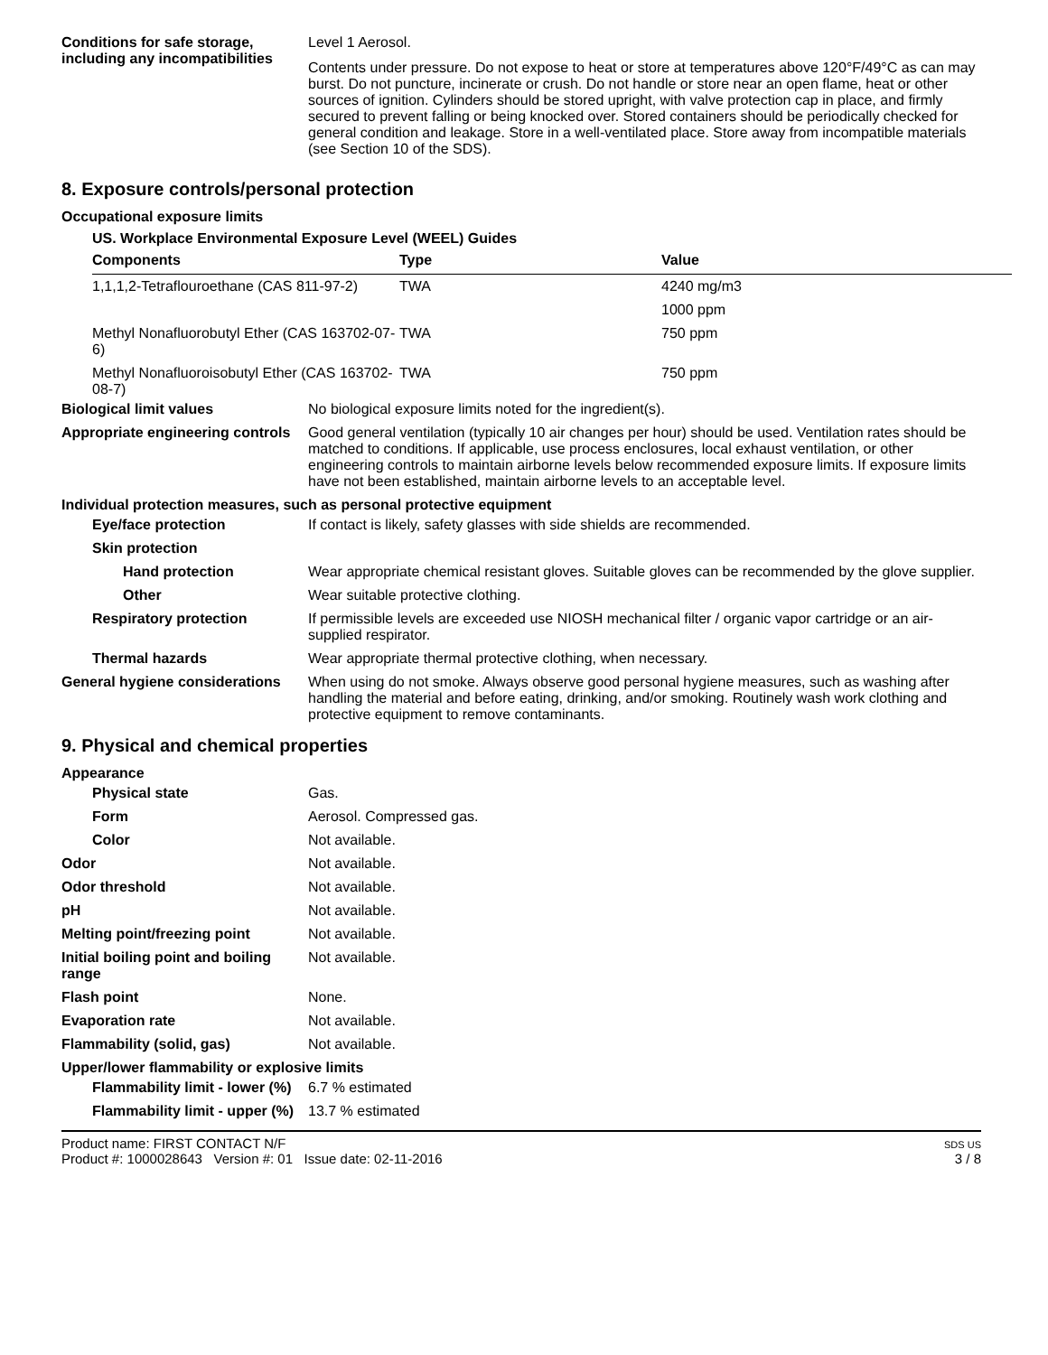Conditions for safe storage, including any incompatibilities
Level 1 Aerosol.
Contents under pressure. Do not expose to heat or store at temperatures above 120°F/49°C as can may burst. Do not puncture, incinerate or crush. Do not handle or store near an open flame, heat or other sources of ignition. Cylinders should be stored upright, with valve protection cap in place, and firmly secured to prevent falling or being knocked over. Stored containers should be periodically checked for general condition and leakage. Store in a well-ventilated place. Store away from incompatible materials (see Section 10 of the SDS).
8. Exposure controls/personal protection
Occupational exposure limits
US. Workplace Environmental Exposure Level (WEEL) Guides
| Components | Type | Value |
| --- | --- | --- |
| 1,1,1,2-Tetraflouroethane (CAS 811-97-2) | TWA | 4240 mg/m3 |
| | | 1000 ppm |
| Methyl Nonafluorobutyl Ether (CAS 163702-07-6) | TWA | 750 ppm |
| Methyl Nonafluoroisobutyl Ether (CAS 163702-08-7) | TWA | 750 ppm |
Biological limit values No biological exposure limits noted for the ingredient(s).
Appropriate engineering controls
Good general ventilation (typically 10 air changes per hour) should be used. Ventilation rates should be matched to conditions. If applicable, use process enclosures, local exhaust ventilation, or other engineering controls to maintain airborne levels below recommended exposure limits. If exposure limits have not been established, maintain airborne levels to an acceptable level.
Individual protection measures, such as personal protective equipment
Eye/face protection If contact is likely, safety glasses with side shields are recommended.
Skin protection
Hand protection Wear appropriate chemical resistant gloves. Suitable gloves can be recommended by the glove supplier.
Other Wear suitable protective clothing.
Respiratory protection If permissible levels are exceeded use NIOSH mechanical filter / organic vapor cartridge or an air-supplied respirator.
Thermal hazards Wear appropriate thermal protective clothing, when necessary.
General hygiene considerations
When using do not smoke. Always observe good personal hygiene measures, such as washing after handling the material and before eating, drinking, and/or smoking. Routinely wash work clothing and protective equipment to remove contaminants.
9. Physical and chemical properties
Appearance
Physical state Gas.
Form Aerosol. Compressed gas.
Color Not available.
Odor Not available.
Odor threshold Not available.
pH Not available.
Melting point/freezing point Not available.
Initial boiling point and boiling range
Not available.
Flash point None.
Evaporation rate Not available.
Flammability (solid, gas) Not available.
Upper/lower flammability or explosive limits
Flammability limit - lower (%)
6.7 % estimated
Flammability limit - upper (%)
13.7 % estimated
Product name: FIRST CONTACT N/F
Product #: 1000028643 Version #: 01 Issue date: 02-11-2016
SDS US
3 / 8